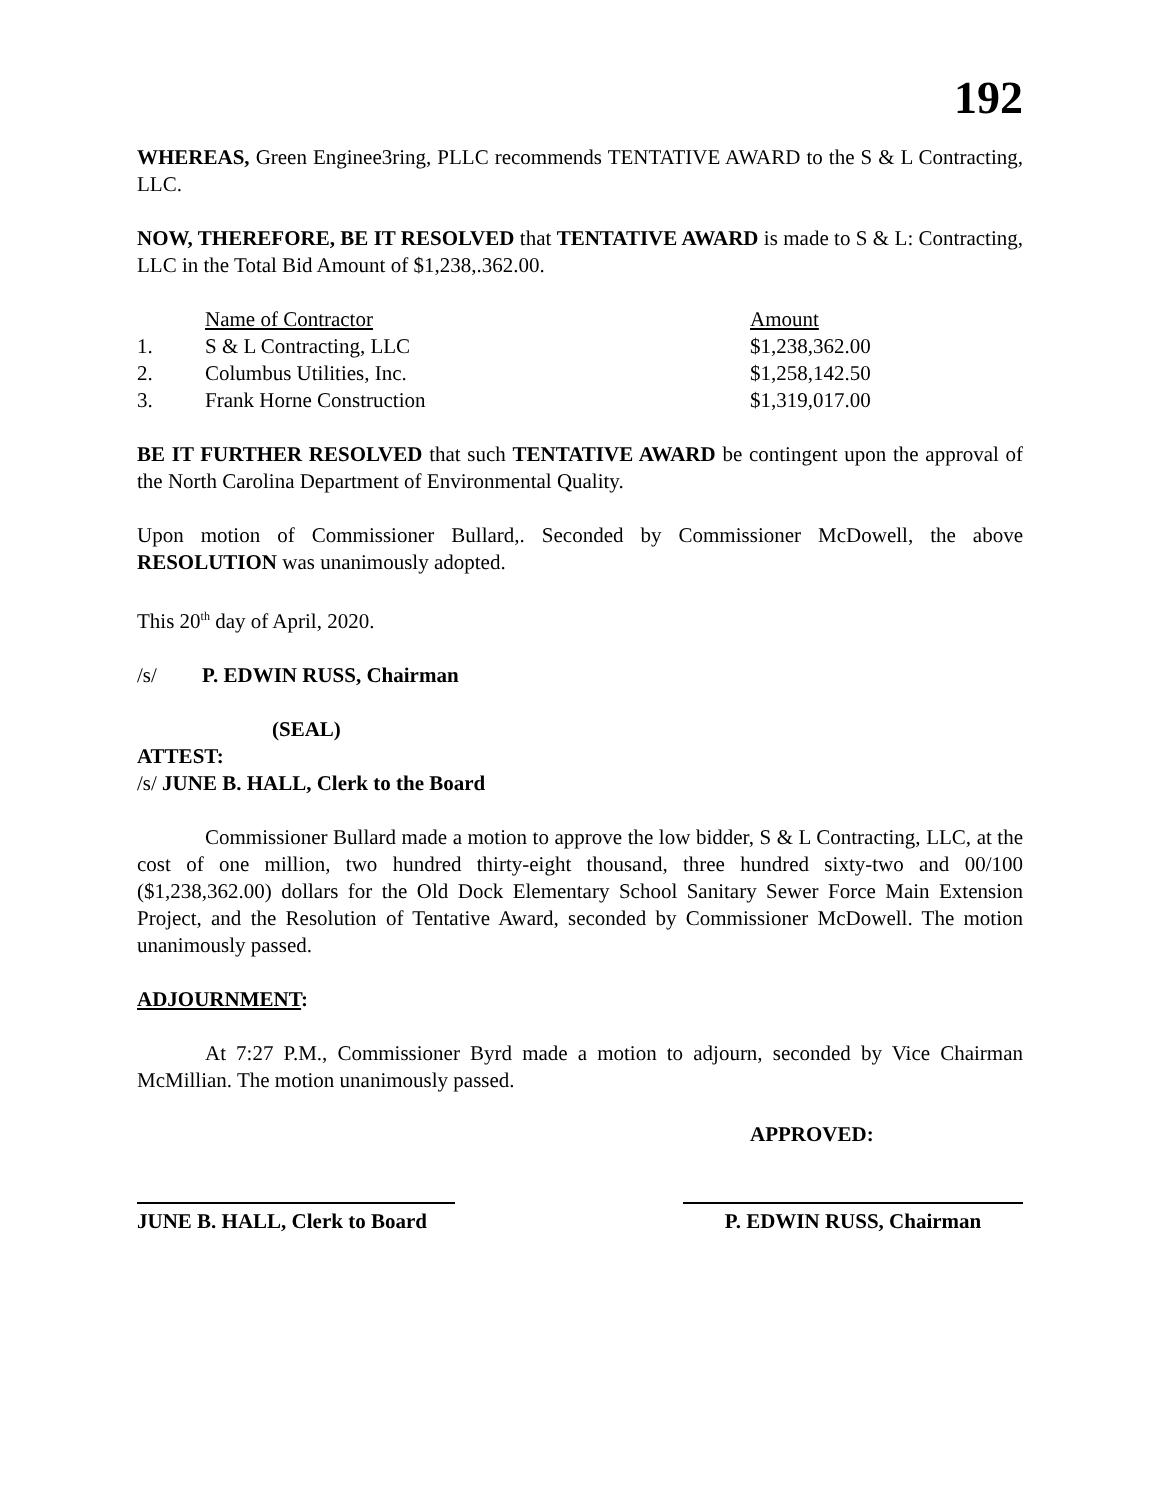192
WHEREAS, Green Enginee3ring, PLLC recommends TENTATIVE AWARD to the S & L Contracting, LLC.
NOW, THEREFORE, BE IT RESOLVED that TENTATIVE AWARD is made to S & L: Contracting, LLC in the Total Bid Amount of $1,238,.362.00.
| | Name of Contractor | Amount |
| 1. | S & L Contracting, LLC | $1,238,362.00 |
| 2. | Columbus Utilities, Inc. | $1,258,142.50 |
| 3. | Frank Horne Construction | $1,319,017.00 |
BE IT FURTHER RESOLVED that such TENTATIVE AWARD be contingent upon the approval of the North Carolina Department of Environmental Quality.
Upon motion of Commissioner Bullard,. Seconded by Commissioner McDowell, the above RESOLUTION was unanimously adopted.
This 20<sup>th</sup> day of April, 2020.
/s/ P. EDWIN RUSS, Chairman
(SEAL)
ATTEST:
/s/ JUNE B. HALL, Clerk to the Board
Commissioner Bullard made a motion to approve the low bidder, S & L Contracting, LLC, at the cost of one million, two hundred thirty-eight thousand, three hundred sixty-two and 00/100 ($1,238,362.00) dollars for the Old Dock Elementary School Sanitary Sewer Force Main Extension Project, and the Resolution of Tentative Award, seconded by Commissioner McDowell. The motion unanimously passed.
ADJOURNMENT:
At 7:27 P.M., Commissioner Byrd made a motion to adjourn, seconded by Vice Chairman McMillian. The motion unanimously passed.
APPROVED:
JUNE B. HALL, Clerk to Board
P. EDWIN RUSS, Chairman